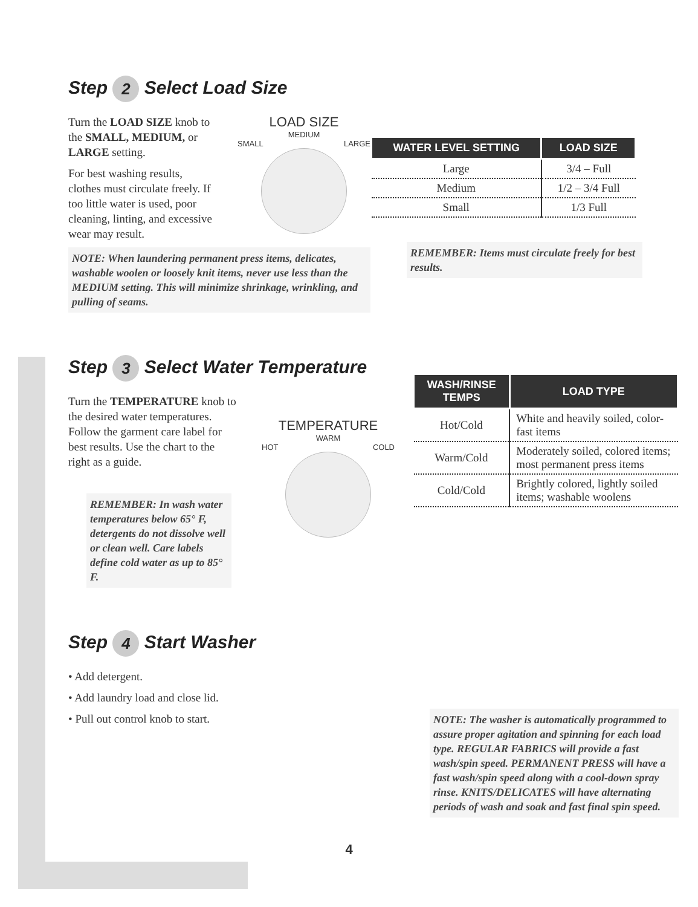Step 2 Select Load Size
Turn the LOAD SIZE knob to the SMALL, MEDIUM, or LARGE setting.
For best washing results, clothes must circulate freely. If too little water is used, poor cleaning, linting, and excessive wear may result.
LOAD SIZE
MEDIUM
SMALL LARGE
NOTE: When laundering permanent press items, delicates, washable woolen or loosely knit items, never use less than the MEDIUM setting. This will minimize shrinkage, wrinkling, and pulling of seams.
| WATER LEVEL SETTING | LOAD SIZE |
| --- | --- |
| Large | 3/4 – Full |
| Medium | 1/2 – 3/4 Full |
| Small | 1/3 Full |
REMEMBER: Items must circulate freely for best results.
Step 3 Select Water Temperature
Turn the TEMPERATURE knob to the desired water temperatures. Follow the garment care label for best results. Use the chart to the right as a guide.
REMEMBER: In wash water temperatures below 65° F, detergents do not dissolve well or clean well. Care labels define cold water as up to 85° F.
TEMPERATURE
WARM
HOT COLD
| WASH/RINSE TEMPS | LOAD TYPE |
| --- | --- |
| Hot/Cold | White and heavily soiled, color-fast items |
| Warm/Cold | Moderately soiled, colored items; most permanent press items |
| Cold/Cold | Brightly colored, lightly soiled items; washable woolens |
Step 4 Start Washer
• Add detergent.
• Add laundry load and close lid.
• Pull out control knob to start.
NOTE: The washer is automatically programmed to assure proper agitation and spinning for each load type. REGULAR FABRICS will provide a fast wash/spin speed. PERMANENT PRESS will have a fast wash/spin speed along with a cool-down spray rinse. KNITS/DELICATES will have alternating periods of wash and soak and fast final spin speed.
4